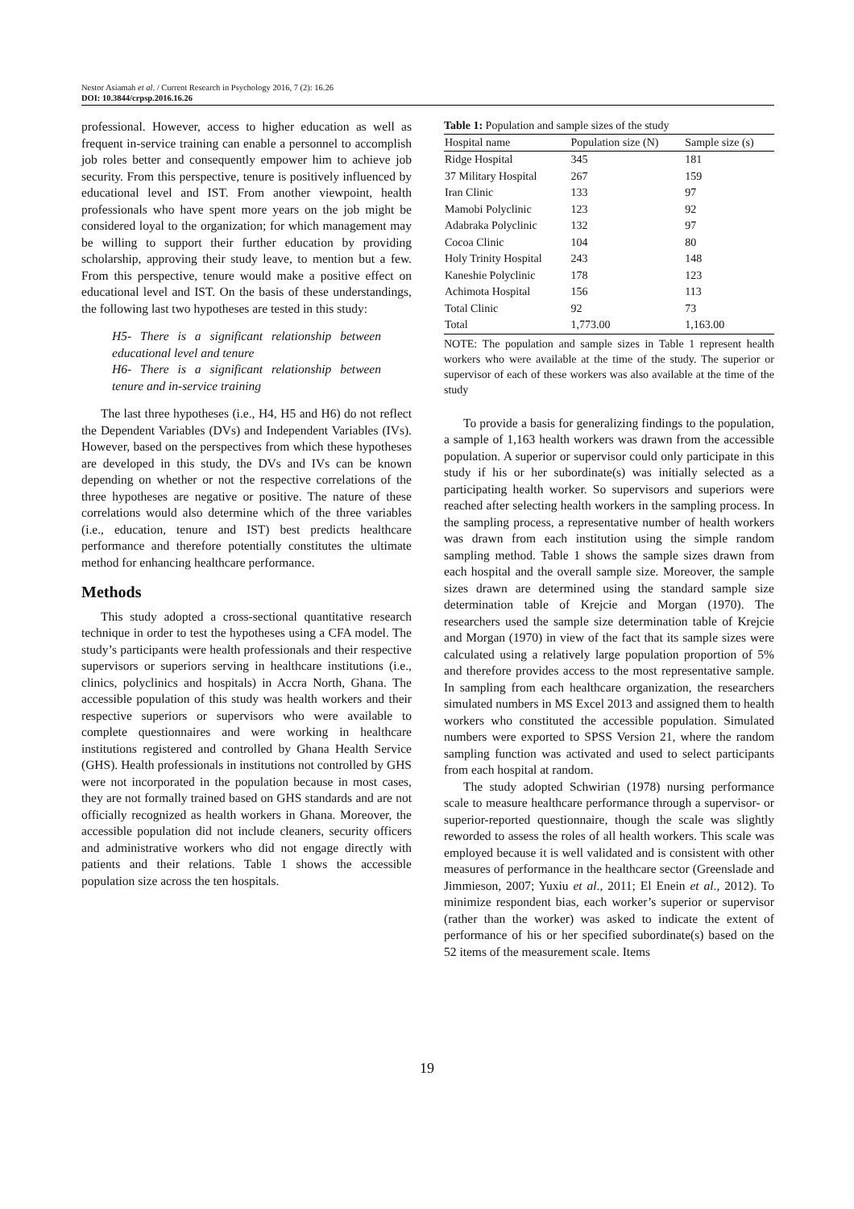Nestor Asiamah et al. / Current Research in Psychology 2016, 7 (2): 16.26
DOI: 10.3844/crpsp.2016.16.26
professional. However, access to higher education as well as frequent in-service training can enable a personnel to accomplish job roles better and consequently empower him to achieve job security. From this perspective, tenure is positively influenced by educational level and IST. From another viewpoint, health professionals who have spent more years on the job might be considered loyal to the organization; for which management may be willing to support their further education by providing scholarship, approving their study leave, to mention but a few. From this perspective, tenure would make a positive effect on educational level and IST. On the basis of these understandings, the following last two hypotheses are tested in this study:
H5- There is a significant relationship between educational level and tenure
H6- There is a significant relationship between tenure and in-service training
The last three hypotheses (i.e., H4, H5 and H6) do not reflect the Dependent Variables (DVs) and Independent Variables (IVs). However, based on the perspectives from which these hypotheses are developed in this study, the DVs and IVs can be known depending on whether or not the respective correlations of the three hypotheses are negative or positive. The nature of these correlations would also determine which of the three variables (i.e., education, tenure and IST) best predicts healthcare performance and therefore potentially constitutes the ultimate method for enhancing healthcare performance.
Methods
This study adopted a cross-sectional quantitative research technique in order to test the hypotheses using a CFA model. The study’s participants were health professionals and their respective supervisors or superiors serving in healthcare institutions (i.e., clinics, polyclinics and hospitals) in Accra North, Ghana. The accessible population of this study was health workers and their respective superiors or supervisors who were available to complete questionnaires and were working in healthcare institutions registered and controlled by Ghana Health Service (GHS). Health professionals in institutions not controlled by GHS were not incorporated in the population because in most cases, they are not formally trained based on GHS standards and are not officially recognized as health workers in Ghana. Moreover, the accessible population did not include cleaners, security officers and administrative workers who did not engage directly with patients and their relations. Table 1 shows the accessible population size across the ten hospitals.
Table 1: Population and sample sizes of the study
| Hospital name | Population size (N) | Sample size (s) |
| --- | --- | --- |
| Ridge Hospital | 345 | 181 |
| 37 Military Hospital | 267 | 159 |
| Iran Clinic | 133 | 97 |
| Mamobi Polyclinic | 123 | 92 |
| Adabraka Polyclinic | 132 | 97 |
| Cocoa Clinic | 104 | 80 |
| Holy Trinity Hospital | 243 | 148 |
| Kaneshie Polyclinic | 178 | 123 |
| Achimota Hospital | 156 | 113 |
| Total Clinic | 92 | 73 |
| Total | 1,773.00 | 1,163.00 |
NOTE: The population and sample sizes in Table 1 represent health workers who were available at the time of the study. The superior or supervisor of each of these workers was also available at the time of the study
To provide a basis for generalizing findings to the population, a sample of 1,163 health workers was drawn from the accessible population. A superior or supervisor could only participate in this study if his or her subordinate(s) was initially selected as a participating health worker. So supervisors and superiors were reached after selecting health workers in the sampling process. In the sampling process, a representative number of health workers was drawn from each institution using the simple random sampling method. Table 1 shows the sample sizes drawn from each hospital and the overall sample size. Moreover, the sample sizes drawn are determined using the standard sample size determination table of Krejcie and Morgan (1970). The researchers used the sample size determination table of Krejcie and Morgan (1970) in view of the fact that its sample sizes were calculated using a relatively large population proportion of 5% and therefore provides access to the most representative sample. In sampling from each healthcare organization, the researchers simulated numbers in MS Excel 2013 and assigned them to health workers who constituted the accessible population. Simulated numbers were exported to SPSS Version 21, where the random sampling function was activated and used to select participants from each hospital at random.
The study adopted Schwirian (1978) nursing performance scale to measure healthcare performance through a supervisor- or superior-reported questionnaire, though the scale was slightly reworded to assess the roles of all health workers. This scale was employed because it is well validated and is consistent with other measures of performance in the healthcare sector (Greenslade and Jimmieson, 2007; Yuxiu et al., 2011; El Enein et al., 2012). To minimize respondent bias, each worker’s superior or supervisor (rather than the worker) was asked to indicate the extent of performance of his or her specified subordinate(s) based on the 52 items of the measurement scale. Items
19